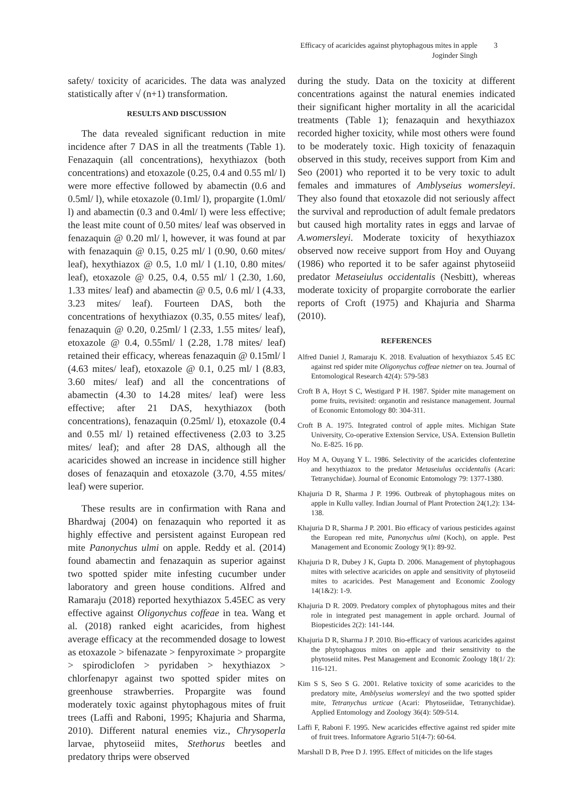Efficacy of acaricides against phytophagous mites in apple 3
Joginder Singh
safety/ toxicity of acaricides. The data was analyzed statistically after √ (n+1) transformation.
RESULTS AND DISCUSSION
The data revealed significant reduction in mite incidence after 7 DAS in all the treatments (Table 1). Fenazaquin (all concentrations), hexythiazox (both concentrations) and etoxazole (0.25, 0.4 and 0.55 ml/ l) were more effective followed by abamectin (0.6 and 0.5ml/ l), while etoxazole (0.1ml/ l), propargite (1.0ml/ l) and abamectin (0.3 and 0.4ml/ l) were less effective; the least mite count of 0.50 mites/ leaf was observed in fenazaquin @ 0.20 ml/ l, however, it was found at par with fenazaquin @ 0.15, 0.25 ml/ l (0.90, 0.60 mites/ leaf), hexythiazox @ 0.5, 1.0 ml/ l (1.10, 0.80 mites/ leaf), etoxazole @ 0.25, 0.4, 0.55 ml/ l (2.30, 1.60, 1.33 mites/ leaf) and abamectin @ 0.5, 0.6 ml/ l (4.33, 3.23 mites/ leaf). Fourteen DAS, both the concentrations of hexythiazox (0.35, 0.55 mites/ leaf), fenazaquin @ 0.20, 0.25ml/ l (2.33, 1.55 mites/ leaf), etoxazole @ 0.4, 0.55ml/ l (2.28, 1.78 mites/ leaf) retained their efficacy, whereas fenazaquin @ 0.15ml/ l (4.63 mites/ leaf), etoxazole @ 0.1, 0.25 ml/ l (8.83, 3.60 mites/ leaf) and all the concentrations of abamectin (4.30 to 14.28 mites/ leaf) were less effective; after 21 DAS, hexythiazox (both concentrations), fenazaquin (0.25ml/ l), etoxazole (0.4 and 0.55 ml/ l) retained effectiveness (2.03 to 3.25 mites/ leaf); and after 28 DAS, although all the acaricides showed an increase in incidence still higher doses of fenazaquin and etoxazole (3.70, 4.55 mites/ leaf) were superior.
These results are in confirmation with Rana and Bhardwaj (2004) on fenazaquin who reported it as highly effective and persistent against European red mite Panonychus ulmi on apple. Reddy et al. (2014) found abamectin and fenazaquin as superior against two spotted spider mite infesting cucumber under laboratory and green house conditions. Alfred and Ramaraju (2018) reported hexythiazox 5.45EC as very effective against Oligonychus coffeae in tea. Wang et al. (2018) ranked eight acaricides, from highest average efficacy at the recommended dosage to lowest as etoxazole > bifenazate > fenpyroximate > propargite > spirodiclofen > pyridaben > hexythiazox > chlorfenapyr against two spotted spider mites on greenhouse strawberries. Propargite was found moderately toxic against phytophagous mites of fruit trees (Laffi and Raboni, 1995; Khajuria and Sharma, 2010). Different natural enemies viz., Chrysoperla larvae, phytoseiid mites, Stethorus beetles and predatory thrips were observed
during the study. Data on the toxicity at different concentrations against the natural enemies indicated their significant higher mortality in all the acaricidal treatments (Table 1); fenazaquin and hexythiazox recorded higher toxicity, while most others were found to be moderately toxic. High toxicity of fenazaquin observed in this study, receives support from Kim and Seo (2001) who reported it to be very toxic to adult females and immatures of Amblyseius womersleyi. They also found that etoxazole did not seriously affect the survival and reproduction of adult female predators but caused high mortality rates in eggs and larvae of A.womersleyi. Moderate toxicity of hexythiazox observed now receive support from Hoy and Ouyang (1986) who reported it to be safer against phytoseiid predator Metaseiulus occidentalis (Nesbitt), whereas moderate toxicity of propargite corroborate the earlier reports of Croft (1975) and Khajuria and Sharma (2010).
REFERENCES
Alfred Daniel J, Ramaraju K. 2018. Evaluation of hexythiazox 5.45 EC against red spider mite Oligonychus coffeae nietner on tea. Journal of Entomological Research 42(4): 579-583
Croft B A, Hoyt S C, Westigard P H. 1987. Spider mite management on pome fruits, revisited: organotin and resistance management. Journal of Economic Entomology 80: 304-311.
Croft B A. 1975. Integrated control of apple mites. Michigan State University, Co-operative Extension Service, USA. Extension Bulletin No. E-825. 16 pp.
Hoy M A, Ouyang Y L. 1986. Selectivity of the acaricides clofentezine and hexythiazox to the predator Metaseiulus occidentalis (Acari: Tetranychidae). Journal of Economic Entomology 79: 1377-1380.
Khajuria D R, Sharma J P. 1996. Outbreak of phytophagous mites on apple in Kullu valley. Indian Journal of Plant Protection 24(1,2): 134-138.
Khajuria D R, Sharma J P. 2001. Bio efficacy of various pesticides against the European red mite, Panonychus ulmi (Koch), on apple. Pest Management and Economic Zoology 9(1): 89-92.
Khajuria D R, Dubey J K, Gupta D. 2006. Management of phytophagous mites with selective acaricides on apple and sensitivity of phytoseiid mites to acaricides. Pest Management and Economic Zoology 14(1&2): 1-9.
Khajuria D R. 2009. Predatory complex of phytophagous mites and their role in integrated pest management in apple orchard. Journal of Biopesticides 2(2): 141-144.
Khajuria D R, Sharma J P. 2010. Bio-efficacy of various acaricides against the phytophagous mites on apple and their sensitivity to the phytoseiid mites. Pest Management and Economic Zoology 18(1/ 2): 116-121.
Kim S S, Seo S G. 2001. Relative toxicity of some acaricides to the predatory mite, Amblyseius womersleyi and the two spotted spider mite, Tetranychus urticae (Acari: Phytoseiidae, Tetranychidae). Applied Entomology and Zoology 36(4): 509-514.
Laffi F, Raboni F. 1995. New acaricides effective against red spider mite of fruit trees. Informatore Agrario 51(4-7): 60-64.
Marshall D B, Pree D J. 1995. Effect of miticides on the life stages